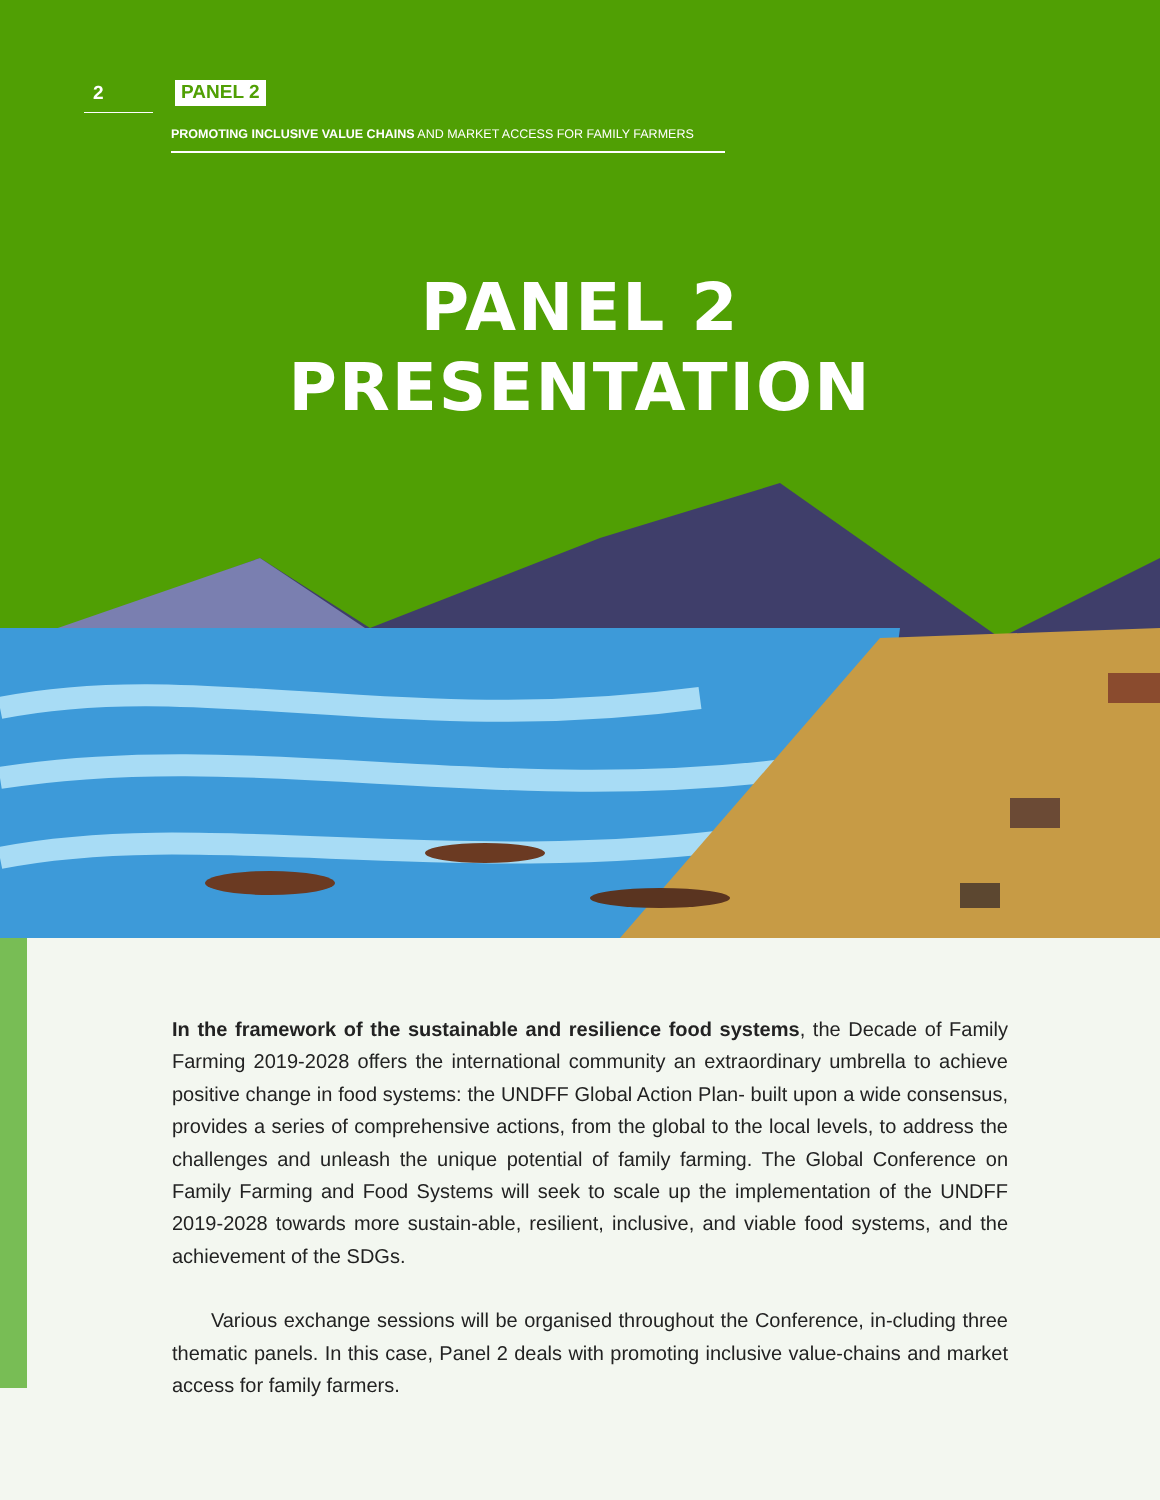2 PANEL 2
PROMOTING INCLUSIVE VALUE CHAINS AND MARKET ACCESS FOR FAMILY FARMERS
PANEL 2
PRESENTATION
In the framework of the sustainable and resilience food systems, the Decade of Family Farming 2019-2028 offers the international community an extraordinary umbrella to achieve positive change in food systems: the UNDFF Global Action Plan- built upon a wide consensus, provides a series of comprehensive actions, from the global to the local levels, to address the challenges and unleash the unique potential of family farming. The Global Conference on Family Farming and Food Systems will seek to scale up the implementation of the UNDFF 2019-2028 towards more sustain-able, resilient, inclusive, and viable food systems, and the achievement of the SDGs.
Various exchange sessions will be organised throughout the Conference, in-cluding three thematic panels. In this case, Panel 2 deals with promoting inclusive value-chains and market access for family farmers.